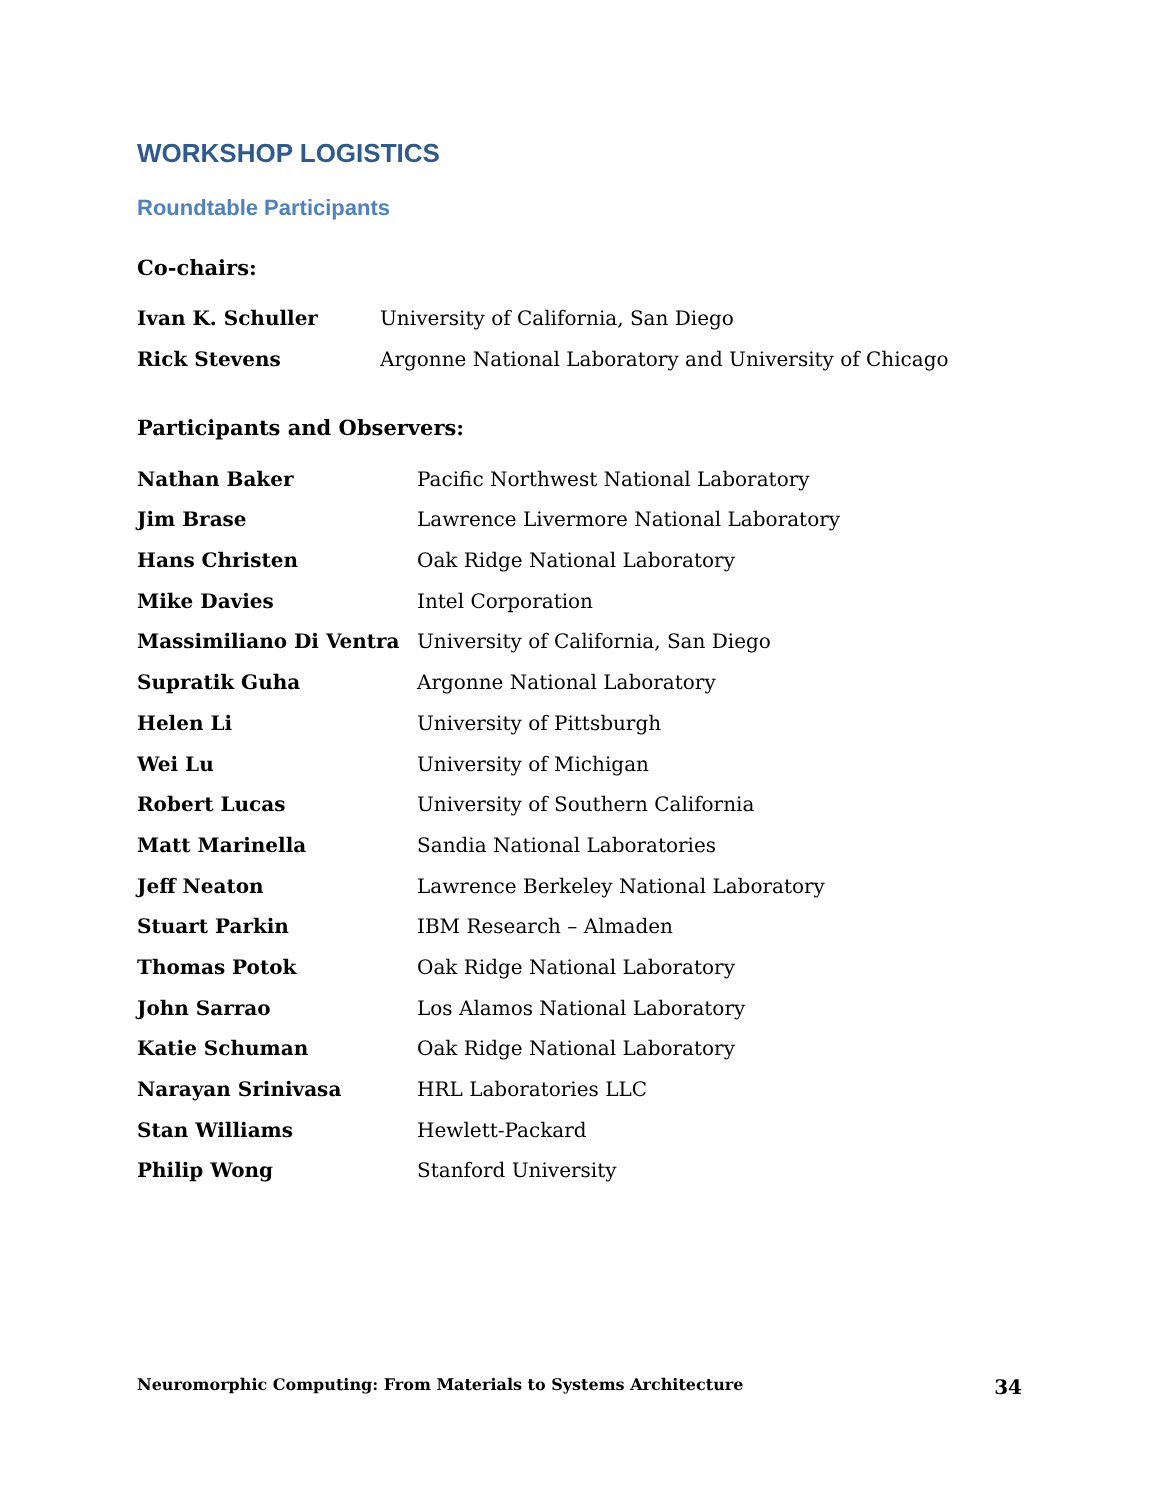WORKSHOP LOGISTICS
Roundtable Participants
Co-chairs:
| Ivan K. Schuller | University of California, San Diego |
| Rick Stevens | Argonne National Laboratory and University of Chicago |
Participants and Observers:
| Nathan Baker | Pacific Northwest National Laboratory |
| Jim Brase | Lawrence Livermore National Laboratory |
| Hans Christen | Oak Ridge National Laboratory |
| Mike Davies | Intel Corporation |
| Massimiliano Di Ventra | University of California, San Diego |
| Supratik Guha | Argonne National Laboratory |
| Helen Li | University of Pittsburgh |
| Wei Lu | University of Michigan |
| Robert Lucas | University of Southern California |
| Matt Marinella | Sandia National Laboratories |
| Jeff Neaton | Lawrence Berkeley National Laboratory |
| Stuart Parkin | IBM Research – Almaden |
| Thomas Potok | Oak Ridge National Laboratory |
| John Sarrao | Los Alamos National Laboratory |
| Katie Schuman | Oak Ridge National Laboratory |
| Narayan Srinivasa | HRL Laboratories LLC |
| Stan Williams | Hewlett-Packard |
| Philip Wong | Stanford University |
Neuromorphic Computing: From Materials to Systems Architecture 34